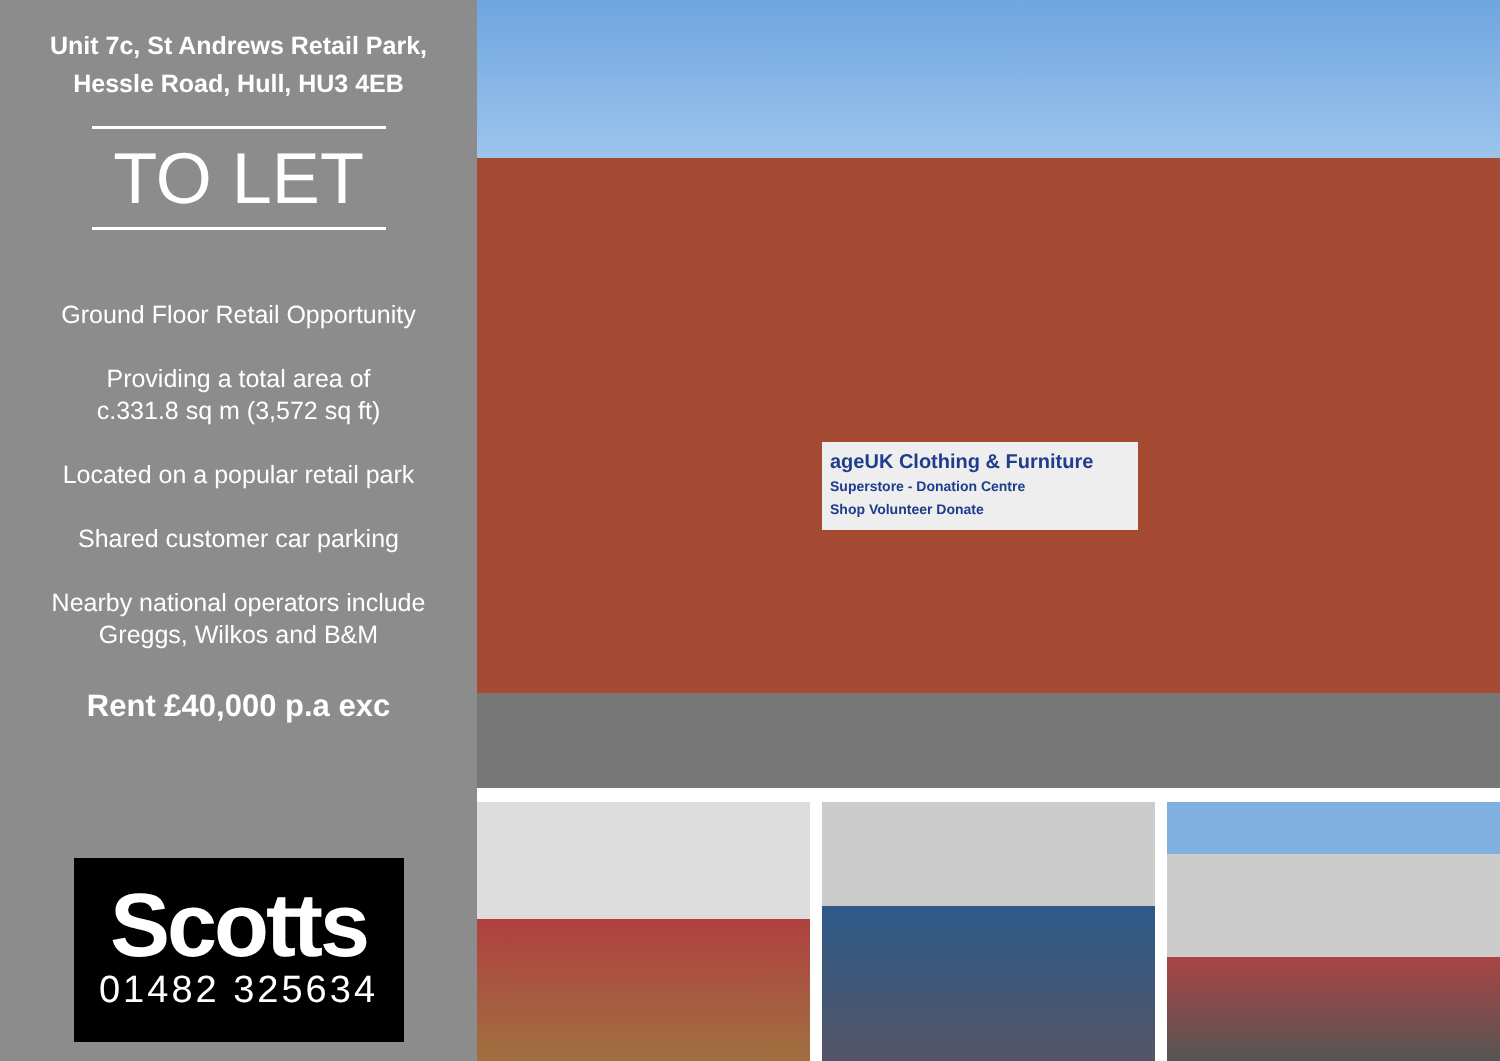Unit 7c, St Andrews Retail Park,
Hessle Road, Hull, HU3 4EB
TO LET
Ground Floor Retail Opportunity
Providing a total area of
c.331.8 sq m (3,572 sq ft)
Located on a popular retail park
Shared customer car parking
Nearby national operators include
Greggs, Wilkos and B&M
Rent £40,000 p.a exc
Scotts
01482 325634
ageUK Clothing & Furniture
Superstore - Donation Centre
Shop Volunteer Donate